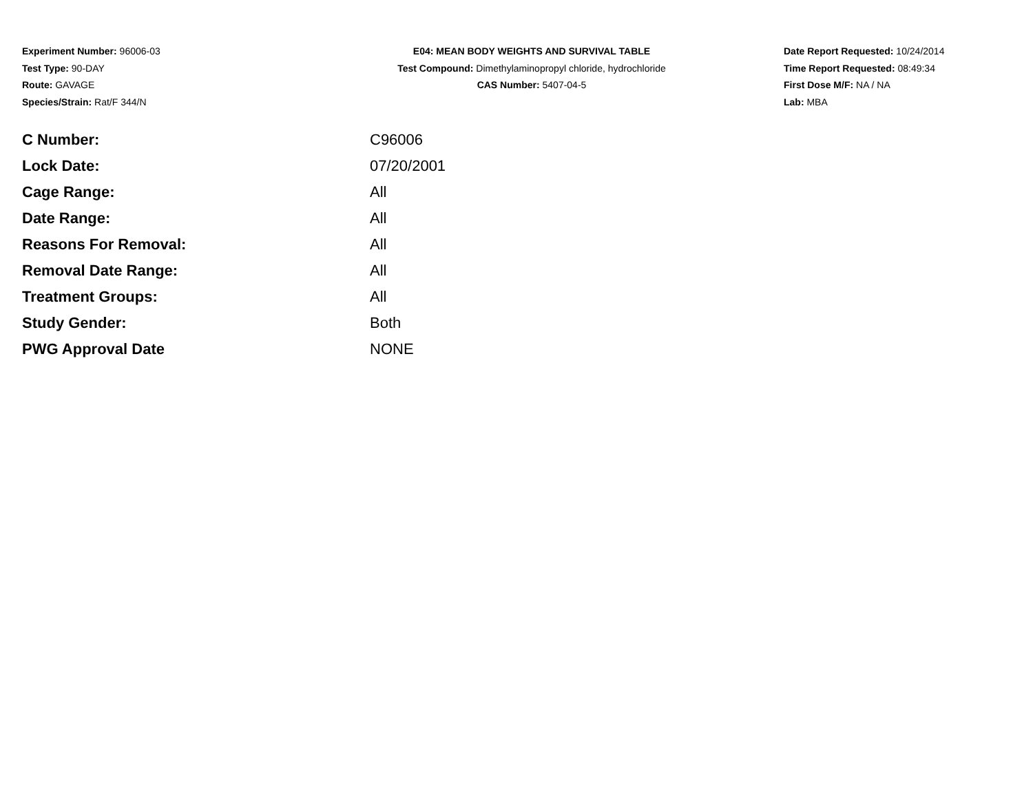Experiment Number: 96006-03
Test Type: 90-DAY
Route: GAVAGE
Species/Strain: Rat/F 344/N
E04: MEAN BODY WEIGHTS AND SURVIVAL TABLE
Test Compound: Dimethylaminopropyl chloride, hydrochloride
CAS Number: 5407-04-5
Date Report Requested: 10/24/2014
Time Report Requested: 08:49:34
First Dose M/F: NA / NA
Lab: MBA
| C Number: | C96006 |
| Lock Date: | 07/20/2001 |
| Cage Range: | All |
| Date Range: | All |
| Reasons For Removal: | All |
| Removal Date Range: | All |
| Treatment Groups: | All |
| Study Gender: | Both |
| PWG Approval Date | NONE |